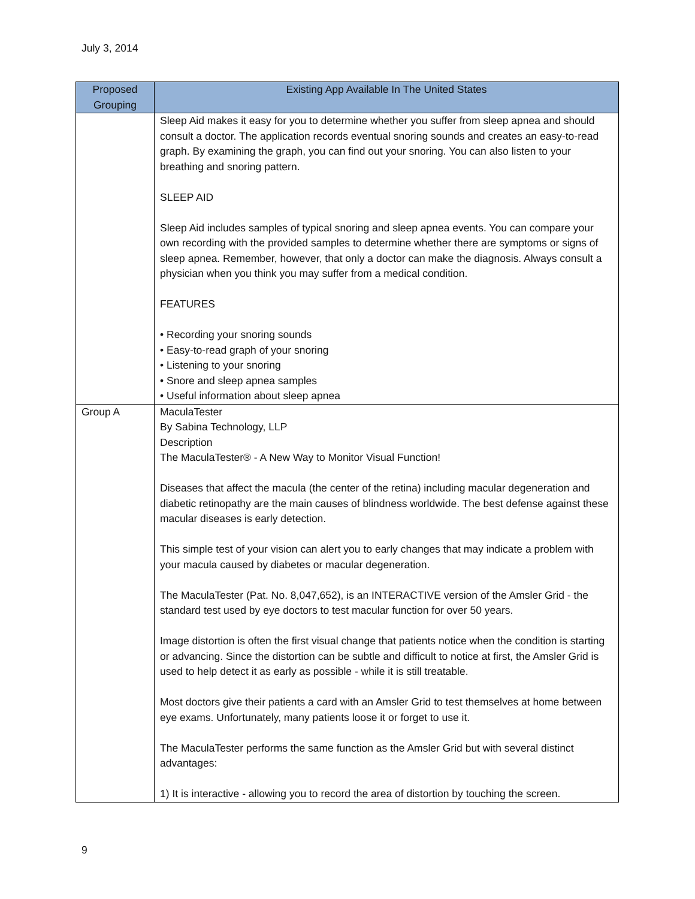July 3, 2014
| Proposed Grouping | Existing App Available In The United States |
| --- | --- |
| | Sleep Aid makes it easy for you to determine whether you suffer from sleep apnea and should consult a doctor. The application records eventual snoring sounds and creates an easy-to-read graph. By examining the graph, you can find out your snoring. You can also listen to your breathing and snoring pattern. SLEEP AID Sleep Aid includes samples of typical snoring and sleep apnea events. You can compare your own recording with the provided samples to determine whether there are symptoms or signs of sleep apnea. Remember, however, that only a doctor can make the diagnosis. Always consult a physician when you think you may suffer from a medical condition. FEATURES • Recording your snoring sounds • Easy-to-read graph of your snoring • Listening to your snoring • Snore and sleep apnea samples • Useful information about sleep apnea |
| Group A | MaculaTester By Sabina Technology, LLP Description The MaculaTester® - A New Way to Monitor Visual Function! Diseases that affect the macula (the center of the retina) including macular degeneration and diabetic retinopathy are the main causes of blindness worldwide. The best defense against these macular diseases is early detection. This simple test of your vision can alert you to early changes that may indicate a problem with your macula caused by diabetes or macular degeneration. The MaculaTester (Pat. No. 8,047,652), is an INTERACTIVE version of the Amsler Grid - the standard test used by eye doctors to test macular function for over 50 years. Image distortion is often the first visual change that patients notice when the condition is starting or advancing. Since the distortion can be subtle and difficult to notice at first, the Amsler Grid is used to help detect it as early as possible - while it is still treatable. Most doctors give their patients a card with an Amsler Grid to test themselves at home between eye exams. Unfortunately, many patients loose it or forget to use it. The MaculaTester performs the same function as the Amsler Grid but with several distinct advantages: 1) It is interactive - allowing you to record the area of distortion by touching the screen. |
9